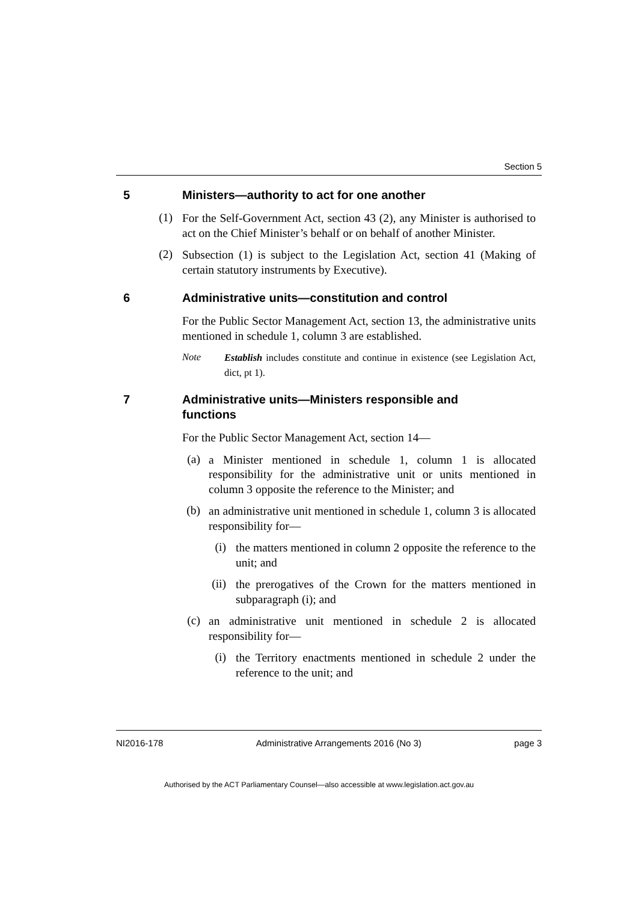Section 5
5 Ministers—authority to act for one another
(1)
For the Self-Government Act, section 43 (2), any Minister is authorised to act on the Chief Minister’s behalf or on behalf of another Minister.
(2)
Subsection (1) is subject to the Legislation Act, section 41 (Making of certain statutory instruments by Executive).
6 Administrative units—constitution and control
For the Public Sector Management Act, section 13, the administrative units mentioned in schedule 1, column 3 are established.
Note
Establish includes constitute and continue in existence (see Legislation Act, dict, pt 1).
7 Administrative units—Ministers responsible and
functions
For the Public Sector Management Act, section 14—
(a)
a Minister mentioned in schedule 1, column 1 is allocated responsibility for the administrative unit or units mentioned in column 3 opposite the reference to the Minister; and
(b)
an administrative unit mentioned in schedule 1, column 3 is allocated responsibility for—
(i)
the matters mentioned in column 2 opposite the reference to the unit; and
(ii)
the prerogatives of the Crown for the matters mentioned in subparagraph (i); and
(c)
an administrative unit mentioned in schedule 2 is allocated responsibility for—
(i)
the Territory enactments mentioned in schedule 2 under the reference to the unit; and
NI2016-178 Administrative Arrangements 2016 (No 3) page 3
Authorised by the ACT Parliamentary Counsel—also accessible at www.legislation.act.gov.au